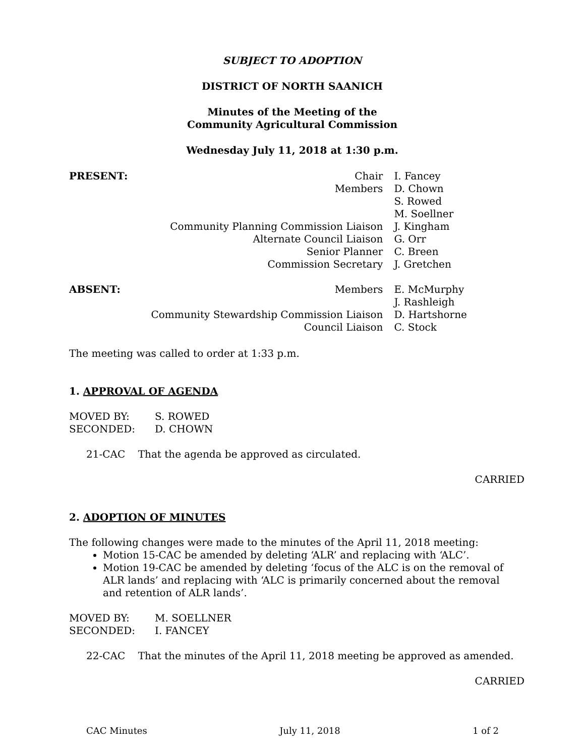SUBJECT TO ADOPTION
DISTRICT OF NORTH SAANICH
Minutes of the Meeting of the
Community Agricultural Commission
Wednesday July 11, 2018 at 1:30 p.m.
| PRESENT: | Chair | I. Fancey |
| | Members | D. Chown |
| | | S. Rowed |
| | | M. Soellner |
| | Community Planning Commission Liaison | J. Kingham |
| | Alternate Council Liaison | G. Orr |
| | Senior Planner | C. Breen |
| | Commission Secretary | J. Gretchen |
| ABSENT: | Members | E. McMurphy |
| | | J. Rashleigh |
| | Community Stewardship Commission Liaison | D. Hartshorne |
| | Council Liaison | C. Stock |
The meeting was called to order at 1:33 p.m.
1. APPROVAL OF AGENDA
| MOVED BY: | S. ROWED |
| SECONDED: | D. CHOWN |
21-CAC That the agenda be approved as circulated.
CARRIED
2. ADOPTION OF MINUTES
The following changes were made to the minutes of the April 11, 2018 meeting:
Motion 15-CAC be amended by deleting ‘ALR’ and replacing with ‘ALC’.
Motion 19-CAC be amended by deleting ‘focus of the ALC is on the removal of ALR lands’ and replacing with ‘ALC is primarily concerned about the removal and retention of ALR lands’.
| MOVED BY: | M. SOELLNER |
| SECONDED: | I. FANCEY |
22-CAC That the minutes of the April 11, 2018 meeting be approved as amended.
CARRIED
CAC Minutes July 11, 2018 1 of 2